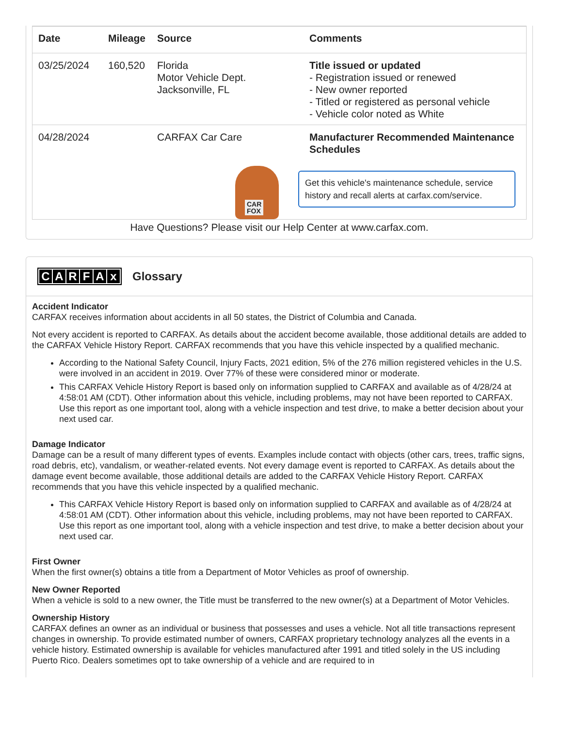| Date | Mileage | Source | Comments |
| --- | --- | --- | --- |
| 03/25/2024 | 160,520 | Florida Motor Vehicle Dept. Jacksonville, FL | Title issued or updated - Registration issued or renewed - New owner reported - Titled or registered as personal vehicle - Vehicle color noted as White |
| 04/28/2024 | | CARFAX Car Care | Manufacturer Recommended Maintenance Schedules |
| CAR FOX Get this vehicle's maintenance schedule, service history and recall alerts at carfax.com/service. | | | |
Have Questions? Please visit our Help Center at www.carfax.com.
CARFAx Glossary
Accident Indicator
CARFAX receives information about accidents in all 50 states, the District of Columbia and Canada.
Not every accident is reported to CARFAX. As details about the accident become available, those additional details are added to the CARFAX Vehicle History Report. CARFAX recommends that you have this vehicle inspected by a qualified mechanic.
According to the National Safety Council, Injury Facts, 2021 edition, 5% of the 276 million registered vehicles in the U.S. were involved in an accident in 2019. Over 77% of these were considered minor or moderate.
This CARFAX Vehicle History Report is based only on information supplied to CARFAX and available as of 4/28/24 at 4:58:01 AM (CDT). Other information about this vehicle, including problems, may not have been reported to CARFAX. Use this report as one important tool, along with a vehicle inspection and test drive, to make a better decision about your next used car.
Damage Indicator
Damage can be a result of many different types of events. Examples include contact with objects (other cars, trees, traffic signs, road debris, etc), vandalism, or weather-related events. Not every damage event is reported to CARFAX. As details about the damage event become available, those additional details are added to the CARFAX Vehicle History Report. CARFAX recommends that you have this vehicle inspected by a qualified mechanic.
This CARFAX Vehicle History Report is based only on information supplied to CARFAX and available as of 4/28/24 at 4:58:01 AM (CDT). Other information about this vehicle, including problems, may not have been reported to CARFAX. Use this report as one important tool, along with a vehicle inspection and test drive, to make a better decision about your next used car.
First Owner
When the first owner(s) obtains a title from a Department of Motor Vehicles as proof of ownership.
New Owner Reported
When a vehicle is sold to a new owner, the Title must be transferred to the new owner(s) at a Department of Motor Vehicles.
Ownership History
CARFAX defines an owner as an individual or business that possesses and uses a vehicle. Not all title transactions represent changes in ownership. To provide estimated number of owners, CARFAX proprietary technology analyzes all the events in a vehicle history. Estimated ownership is available for vehicles manufactured after 1991 and titled solely in the US including Puerto Rico. Dealers sometimes opt to take ownership of a vehicle and are required to in